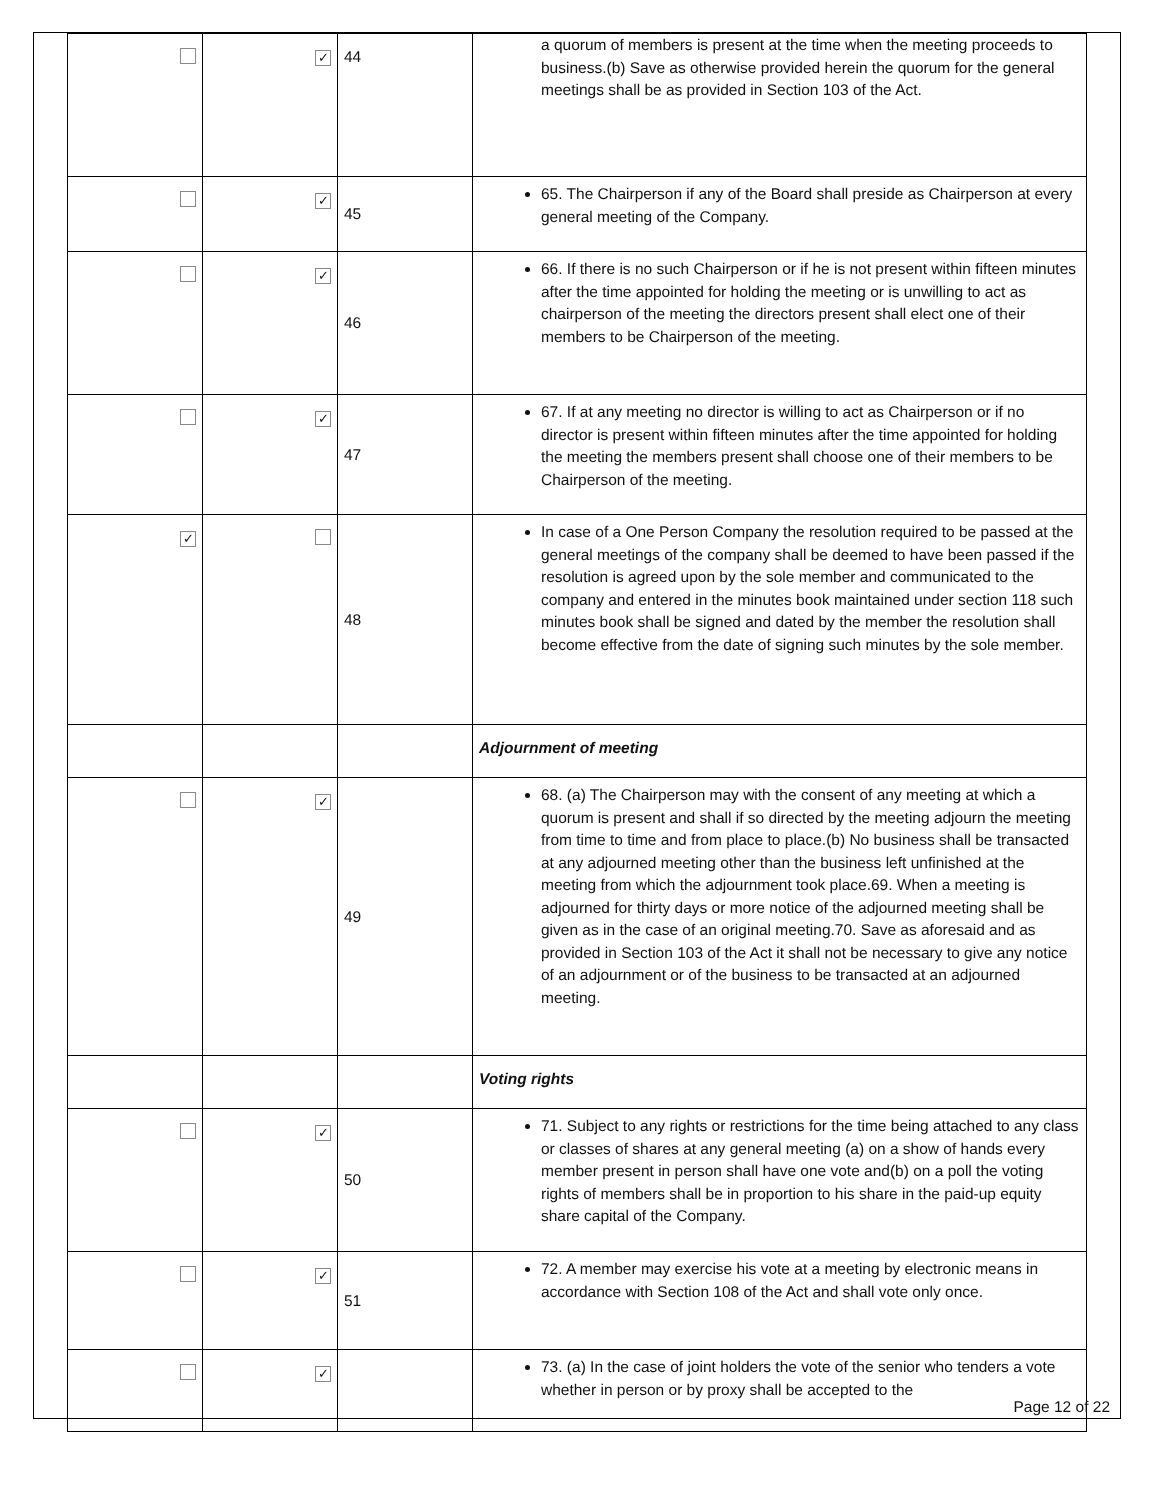| | ✓ | 44 | a quorum of members is present at the time when the meeting proceeds to business.(b) Save as otherwise provided herein the quorum for the general meetings shall be as provided in Section 103 of the Act. |
| | ✓ | 45 | 65. The Chairperson if any of the Board shall preside as Chairperson at every general meeting of the Company. |
| | ✓ | 46 | 66. If there is no such Chairperson or if he is not present within fifteen minutes after the time appointed for holding the meeting or is unwilling to act as chairperson of the meeting the directors present shall elect one of their members to be Chairperson of the meeting. |
| | ✓ | 47 | 67. If at any meeting no director is willing to act as Chairperson or if no director is present within fifteen minutes after the time appointed for holding the meeting the members present shall choose one of their members to be Chairperson of the meeting. |
| ✓ | | 48 | In case of a One Person Company the resolution required to be passed at the general meetings of the company shall be deemed to have been passed if the resolution is agreed upon by the sole member and communicated to the company and entered in the minutes book maintained under section 118 such minutes book shall be signed and dated by the member the resolution shall become effective from the date of signing such minutes by the sole member. |
| | | | Adjournment of meeting |
| | ✓ | 49 | 68. (a) The Chairperson may with the consent of any meeting at which a quorum is present and shall if so directed by the meeting adjourn the meeting from time to time and from place to place.(b) No business shall be transacted at any adjourned meeting other than the business left unfinished at the meeting from which the adjournment took place.69. When a meeting is adjourned for thirty days or more notice of the adjourned meeting shall be given as in the case of an original meeting.70. Save as aforesaid and as provided in Section 103 of the Act it shall not be necessary to give any notice of an adjournment or of the business to be transacted at an adjourned meeting. |
| | | | Voting rights |
| | ✓ | 50 | 71. Subject to any rights or restrictions for the time being attached to any class or classes of shares at any general meeting (a) on a show of hands every member present in person shall have one vote and(b) on a poll the voting rights of members shall be in proportion to his share in the paid-up equity share capital of the Company. |
| | ✓ | 51 | 72. A member may exercise his vote at a meeting by electronic means in accordance with Section 108 of the Act and shall vote only once. |
| | ✓ | | 73. (a) In the case of joint holders the vote of the senior who tenders a vote whether in person or by proxy shall be accepted to the |
Page 12 of 22